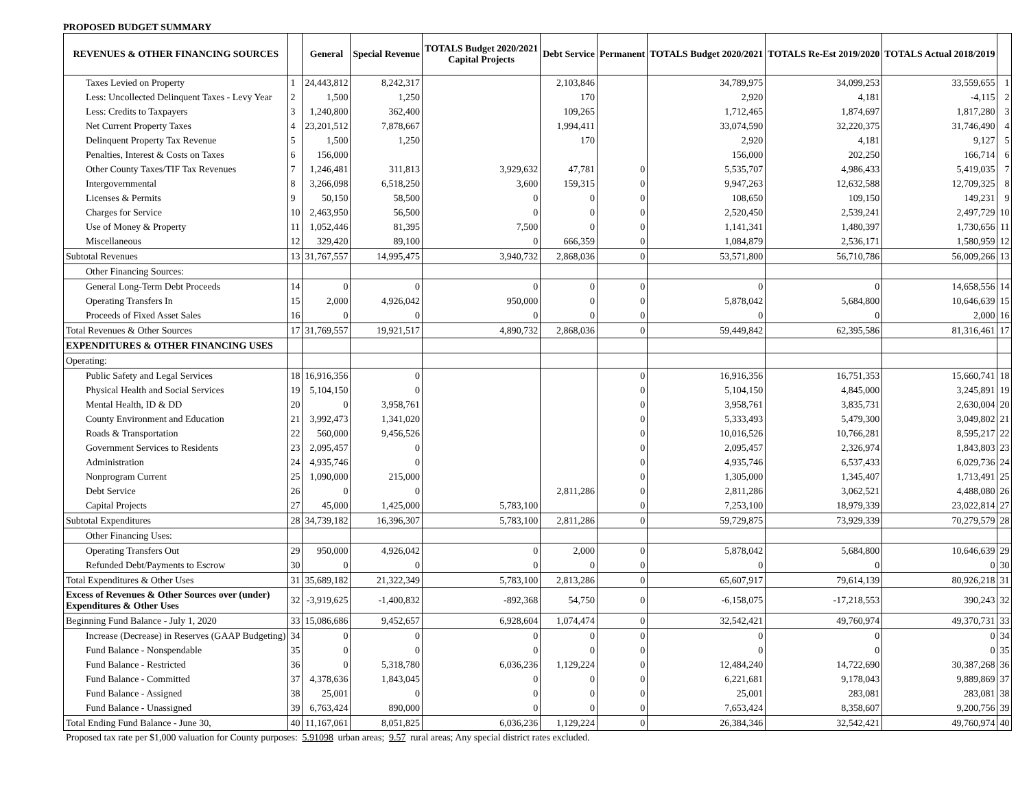PROPOSED BUDGET SUMMARY
| REVENUES & OTHER FINANCING SOURCES | | General | Special Revenue | TOTALS Budget 2020/2021 Capital Projects | Debt Service | Permanent | TOTALS Budget 2020/2021 | TOTALS Re-Est 2019/2020 | TOTALS Actual 2018/2019 | |
| --- | --- | --- | --- | --- | --- | --- | --- | --- | --- | --- |
| Taxes Levied on Property | 1 | 24,443,812 | 8,242,317 | | 2,103,846 | | 34,789,975 | 34,099,253 | 33,559,655 | 1 |
| Less: Uncollected Delinquent Taxes - Levy Year | 2 | 1,500 | 1,250 | | 170 | | 2,920 | 4,181 | -4,115 | 2 |
| Less: Credits to Taxpayers | 3 | 1,240,800 | 362,400 | | 109,265 | | 1,712,465 | 1,874,697 | 1,817,280 | 3 |
| Net Current Property Taxes | 4 | 23,201,512 | 7,878,667 | | 1,994,411 | | 33,074,590 | 32,220,375 | 31,746,490 | 4 |
| Delinquent Property Tax Revenue | 5 | 1,500 | 1,250 | | 170 | | 2,920 | 4,181 | 9,127 | 5 |
| Penalties, Interest & Costs on Taxes | 6 | 156,000 | | | | | 156,000 | 202,250 | 166,714 | 6 |
| Other County Taxes/TIF Tax Revenues | 7 | 1,246,481 | 311,813 | 3,929,632 | 47,781 | 0 | 5,535,707 | 4,986,433 | 5,419,035 | 7 |
| Intergovernmental | 8 | 3,266,098 | 6,518,250 | 3,600 | 159,315 | 0 | 9,947,263 | 12,632,588 | 12,709,325 | 8 |
| Licenses & Permits | 9 | 50,150 | 58,500 | 0 | 0 | 0 | 108,650 | 109,150 | 149,231 | 9 |
| Charges for Service | 10 | 2,463,950 | 56,500 | 0 | 0 | 0 | 2,520,450 | 2,539,241 | 2,497,729 | 10 |
| Use of Money & Property | 11 | 1,052,446 | 81,395 | 7,500 | 0 | 0 | 1,141,341 | 1,480,397 | 1,730,656 | 11 |
| Miscellaneous | 12 | 329,420 | 89,100 | 0 | 666,359 | 0 | 1,084,879 | 2,536,171 | 1,580,959 | 12 |
| Subtotal Revenues | 13 | 31,767,557 | 14,995,475 | 3,940,732 | 2,868,036 | 0 | 53,571,800 | 56,710,786 | 56,009,266 | 13 |
| Other Financing Sources: | | | | | | | | | | |
| General Long-Term Debt Proceeds | 14 | 0 | 0 | 0 | 0 | 0 | 0 | 0 | 14,658,556 | 14 |
| Operating Transfers In | 15 | 2,000 | 4,926,042 | 950,000 | 0 | 0 | 5,878,042 | 5,684,800 | 10,646,639 | 15 |
| Proceeds of Fixed Asset Sales | 16 | 0 | 0 | 0 | 0 | 0 | 0 | 0 | 2,000 | 16 |
| Total Revenues & Other Sources | 17 | 31,769,557 | 19,921,517 | 4,890,732 | 2,868,036 | 0 | 59,449,842 | 62,395,586 | 81,316,461 | 17 |
| EXPENDITURES & OTHER FINANCING USES | | | | | | | | | | |
| Operating: | | | | | | | | | | |
| Public Safety and Legal Services | 18 | 16,916,356 | 0 | | | 0 | 16,916,356 | 16,751,353 | 15,660,741 | 18 |
| Physical Health and Social Services | 19 | 5,104,150 | 0 | | | 0 | 5,104,150 | 4,845,000 | 3,245,891 | 19 |
| Mental Health, ID & DD | 20 | 0 | 3,958,761 | | | 0 | 3,958,761 | 3,835,731 | 2,630,004 | 20 |
| County Environment and Education | 21 | 3,992,473 | 1,341,020 | | | 0 | 5,333,493 | 5,479,300 | 3,049,802 | 21 |
| Roads & Transportation | 22 | 560,000 | 9,456,526 | | | 0 | 10,016,526 | 10,766,281 | 8,595,217 | 22 |
| Government Services to Residents | 23 | 2,095,457 | 0 | | | 0 | 2,095,457 | 2,326,974 | 1,843,803 | 23 |
| Administration | 24 | 4,935,746 | 0 | | | 0 | 4,935,746 | 6,537,433 | 6,029,736 | 24 |
| Nonprogram Current | 25 | 1,090,000 | 215,000 | | | 0 | 1,305,000 | 1,345,407 | 1,713,491 | 25 |
| Debt Service | 26 | 0 | 0 | | 2,811,286 | 0 | 2,811,286 | 3,062,521 | 4,488,080 | 26 |
| Capital Projects | 27 | 45,000 | 1,425,000 | 5,783,100 | | 0 | 7,253,100 | 18,979,339 | 23,022,814 | 27 |
| Subtotal Expenditures | 28 | 34,739,182 | 16,396,307 | 5,783,100 | 2,811,286 | 0 | 59,729,875 | 73,929,339 | 70,279,579 | 28 |
| Other Financing Uses: | | | | | | | | | | |
| Operating Transfers Out | 29 | 950,000 | 4,926,042 | 0 | 2,000 | 0 | 5,878,042 | 5,684,800 | 10,646,639 | 29 |
| Refunded Debt/Payments to Escrow | 30 | 0 | 0 | 0 | 0 | 0 | 0 | 0 | 0 | 30 |
| Total Expenditures & Other Uses | 31 | 35,689,182 | 21,322,349 | 5,783,100 | 2,813,286 | 0 | 65,607,917 | 79,614,139 | 80,926,218 | 31 |
| Excess of Revenues & Other Sources over (under) Expenditures & Other Uses | 32 | -3,919,625 | -1,400,832 | -892,368 | 54,750 | 0 | -6,158,075 | -17,218,553 | 390,243 | 32 |
| Beginning Fund Balance - July 1, 2020 | 33 | 15,086,686 | 9,452,657 | 6,928,604 | 1,074,474 | 0 | 32,542,421 | 49,760,974 | 49,370,731 | 33 |
| Increase (Decrease) in Reserves (GAAP Budgeting) | 34 | 0 | 0 | 0 | 0 | 0 | 0 | 0 | 0 | 34 |
| Fund Balance - Nonspendable | 35 | 0 | 0 | 0 | 0 | 0 | 0 | 0 | 0 | 35 |
| Fund Balance - Restricted | 36 | 0 | 5,318,780 | 6,036,236 | 1,129,224 | 0 | 12,484,240 | 14,722,690 | 30,387,268 | 36 |
| Fund Balance - Committed | 37 | 4,378,636 | 1,843,045 | 0 | 0 | 0 | 6,221,681 | 9,178,043 | 9,889,869 | 37 |
| Fund Balance - Assigned | 38 | 25,001 | 0 | 0 | 0 | 0 | 25,001 | 283,081 | 283,081 | 38 |
| Fund Balance - Unassigned | 39 | 6,763,424 | 890,000 | 0 | 0 | 0 | 7,653,424 | 8,358,607 | 9,200,756 | 39 |
| Total Ending Fund Balance - June 30, | 40 | 11,167,061 | 8,051,825 | 6,036,236 | 1,129,224 | 0 | 26,384,346 | 32,542,421 | 49,760,974 | 40 |
Proposed tax rate per $1,000 valuation for County purposes: 5.91098 urban areas; 9.57 rural areas; Any special district rates excluded.